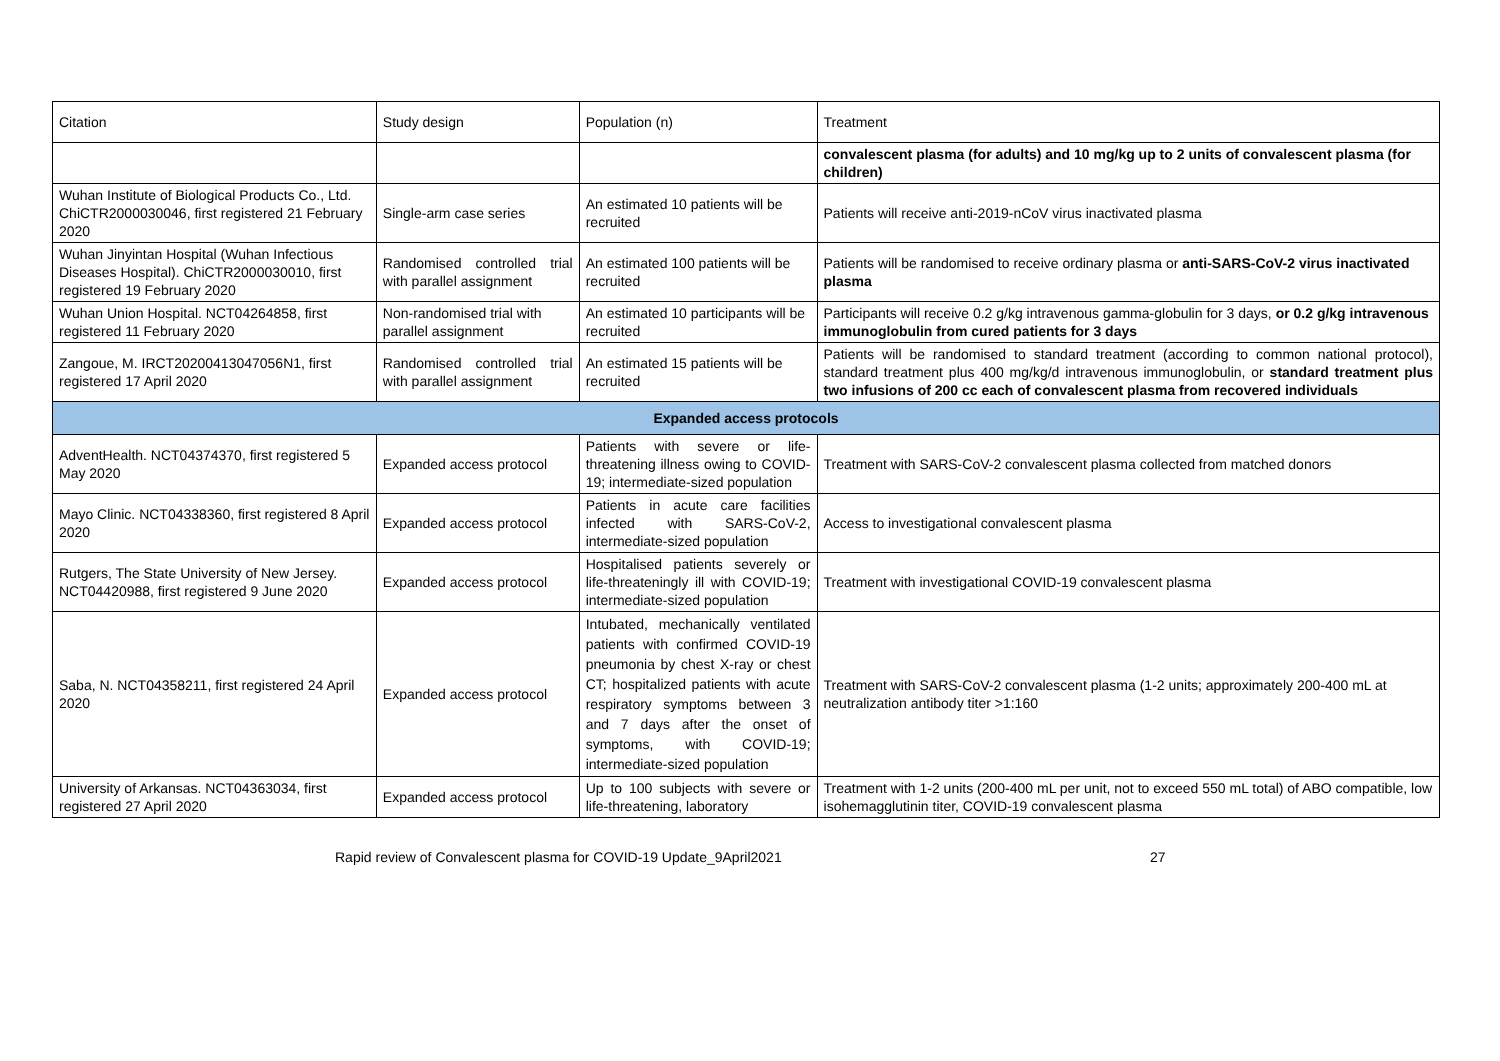| Citation | Study design | Population (n) | Treatment |
| --- | --- | --- | --- |
| | | | convalescent plasma (for adults) and 10 mg/kg up to 2 units of convalescent plasma (for children) |
| Wuhan Institute of Biological Products Co., Ltd. ChiCTR2000030046, first registered 21 February 2020 | Single-arm case series | An estimated 10 patients will be recruited | Patients will receive anti-2019-nCoV virus inactivated plasma |
| Wuhan Jinyintan Hospital (Wuhan Infectious Diseases Hospital). ChiCTR2000030010, first registered 19 February 2020 | Randomised controlled trial with parallel assignment | An estimated 100 patients will be recruited | Patients will be randomised to receive ordinary plasma or anti-SARS-CoV-2 virus inactivated plasma |
| Wuhan Union Hospital. NCT04264858, first registered 11 February 2020 | Non-randomised trial with parallel assignment | An estimated 10 participants will be recruited | Participants will receive 0.2 g/kg intravenous gamma-globulin for 3 days, or 0.2 g/kg intravenous immunoglobulin from cured patients for 3 days |
| Zangoue, M. IRCT20200413047056N1, first registered 17 April 2020 | Randomised controlled trial with parallel assignment | An estimated 15 patients will be recruited | Patients will be randomised to standard treatment (according to common national protocol), standard treatment plus 400 mg/kg/d intravenous immunoglobulin, or standard treatment plus two infusions of 200 cc each of convalescent plasma from recovered individuals |
| Expanded access protocols | | | |
| AdventHealth. NCT04374370, first registered 5 May 2020 | Expanded access protocol | Patients with severe or life-threatening illness owing to COVID-19; intermediate-sized population | Treatment with SARS-CoV-2 convalescent plasma collected from matched donors |
| Mayo Clinic. NCT04338360, first registered 8 April 2020 | Expanded access protocol | Patients in acute care facilities infected with SARS-CoV-2, intermediate-sized population | Access to investigational convalescent plasma |
| Rutgers, The State University of New Jersey. NCT04420988, first registered 9 June 2020 | Expanded access protocol | Hospitalised patients severely or life-threateningly ill with COVID-19; intermediate-sized population | Treatment with investigational COVID-19 convalescent plasma |
| Saba, N. NCT04358211, first registered 24 April 2020 | Expanded access protocol | Intubated, mechanically ventilated patients with confirmed COVID-19 pneumonia by chest X-ray or chest CT; hospitalized patients with acute respiratory symptoms between 3 and 7 days after the onset of symptoms, with COVID-19; intermediate-sized population | Treatment with SARS-CoV-2 convalescent plasma (1-2 units; approximately 200-400 mL at neutralization antibody titer >1:160 |
| University of Arkansas. NCT04363034, first registered 27 April 2020 | Expanded access protocol | Up to 100 subjects with severe or life-threatening, laboratory | Treatment with 1-2 units (200-400 mL per unit, not to exceed 550 mL total) of ABO compatible, low isohemagglutinin titer, COVID-19 convalescent plasma |
Rapid review of Convalescent plasma for COVID-19 Update_9April2021 27